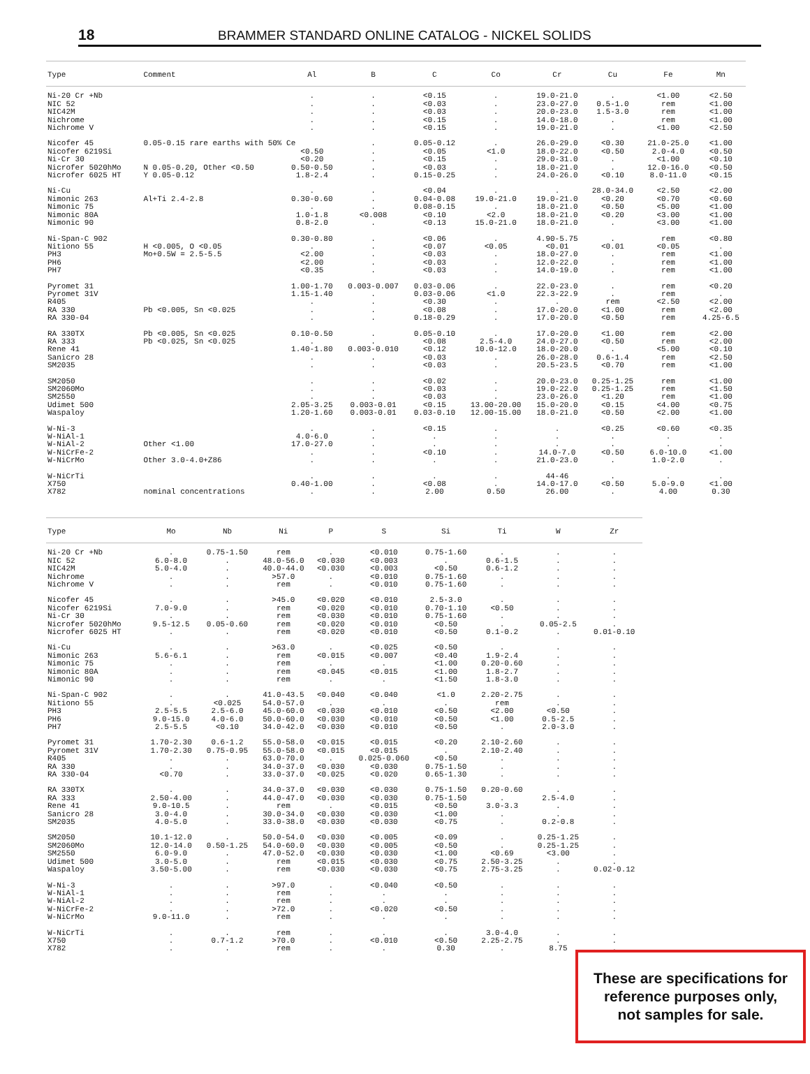18 BRAMMER STANDARD ONLINE CATALOG - NICKEL SOLIDS
| Type | Comment | Al | B | C | Co | Cr | Cu | Fe | Mn |
| --- | --- | --- | --- | --- | --- | --- | --- | --- | --- |
| Ni-20 Cr +Nb | | . | . | <0.15 | . | 19.0-21.0 | . | <1.00 | <2.50 |
| NIC 52 | | . | . | <0.03 | . | 23.0-27.0 | 0.5-1.0 | rem | <1.00 |
| NIC42M | | . | . | <0.03 | . | 20.0-23.0 | 1.5-3.0 | rem | <1.00 |
| Nichrome | | . | . | <0.15 | . | 14.0-18.0 | . | rem | <1.00 |
| Nichrome V | | . | . | <0.15 | . | 19.0-21.0 | . | <1.00 | <2.50 |
| Nicofer 45 | 0.05-0.15 rare earths with 50% Ce | | . | 0.05-0.12 | . | 26.0-29.0 | <0.30 | 21.0-25.0 | <1.00 |
| Nicofer 6219Si | | <0.50 | . | <0.05 | <1.0 | 18.0-22.0 | <0.50 | 2.0-4.0 | <0.50 |
| Ni-Cr 30 | | <0.20 | . | <0.15 | . | 29.0-31.0 | . | <1.00 | <0.10 |
| Nicrofer 5020hMo | N 0.05-0.20, Other <0.50 | 0.50-0.50 | . | <0.03 | . | 18.0-21.0 | . | 12.0-16.0 | <0.50 |
| Nicrofer 6025 HT | Y 0.05-0.12 | 1.8-2.4 | . | 0.15-0.25 | . | 24.0-26.0 | <0.10 | 8.0-11.0 | <0.15 |
| Ni-Cu | | . | . | <0.04 | . | . | 28.0-34.0 | <2.50 | <2.00 |
| Nimonic 263 | Al+Ti 2.4-2.8 | 0.30-0.60 | . | 0.04-0.08 | 19.0-21.0 | 19.0-21.0 | <0.20 | <0.70 | <0.60 |
| Nimonic 75 | | . | . | 0.08-0.15 | . | 18.0-21.0 | <0.50 | <5.00 | <1.00 |
| Nimonic 80A | | 1.0-1.8 | <0.008 | <0.10 | <2.0 | 18.0-21.0 | <0.20 | <3.00 | <1.00 |
| Nimonic 90 | | 0.8-2.0 | . | <0.13 | 15.0-21.0 | 18.0-21.0 | . | <3.00 | <1.00 |
| Ni-Span-C 902 | | 0.30-0.80 | . | <0.06 | . | 4.90-5.75 | . | rem | <0.80 |
| Nitiono 55 | H <0.005, O <0.05 | . | . | <0.07 | <0.05 | <0.01 | <0.01 | <0.05 | . |
| PH3 | Mo+0.5W = 2.5-5.5 | <2.00 | . | <0.03 | . | 18.0-27.0 | . | rem | <1.00 |
| PH6 | | <2.00 | . | <0.03 | . | 12.0-22.0 | . | rem | <1.00 |
| PH7 | | <0.35 | . | <0.03 | . | 14.0-19.0 | . | rem | <1.00 |
| Pyromet 31 | | 1.00-1.70 | 0.003-0.007 | 0.03-0.06 | . | 22.0-23.0 | . | rem | <0.20 |
| Pyromet 31V | | 1.15-1.40 | . | 0.03-0.06 | <1.0 | 22.3-22.9 | . | rem | . |
| R405 | | . | . | <0.30 | . | . | rem | <2.50 | <2.00 |
| RA 330 | Pb <0.005, Sn <0.025 | . | . | <0.08 | . | 17.0-20.0 | <1.00 | rem | <2.00 |
| RA 330-04 | | . | . | 0.18-0.29 | . | 17.0-20.0 | <0.50 | rem | 4.25-6.5 |
| RA 330TX | Pb <0.005, Sn <0.025 | 0.10-0.50 | . | 0.05-0.10 | . | 17.0-20.0 | <1.00 | rem | <2.00 |
| RA 333 | Pb <0.025, Sn <0.025 | . | . | <0.08 | 2.5-4.0 | 24.0-27.0 | <0.50 | rem | <2.00 |
| Rene 41 | | 1.40-1.80 | 0.003-0.010 | <0.12 | 10.0-12.0 | 18.0-20.0 | . | <5.00 | <0.10 |
| Sanicro 28 | | . | . | <0.03 | . | 26.0-28.0 | 0.6-1.4 | rem | <2.50 |
| SM2035 | | . | . | <0.03 | . | 20.5-23.5 | <0.70 | rem | <1.00 |
| SM2050 | | . | . | <0.02 | . | 20.0-23.0 | 0.25-1.25 | rem | <1.00 |
| SM2060Mo | | . | . | <0.03 | . | 19.0-22.0 | 0.25-1.25 | rem | <1.50 |
| SM2550 | | . | . | <0.03 | . | 23.0-26.0 | <1.20 | rem | <1.00 |
| Udimet 500 | | 2.05-3.25 | 0.003-0.01 | <0.15 | 13.00-20.00 | 15.0-20.0 | <0.15 | <4.00 | <0.75 |
| Waspaloy | | 1.20-1.60 | 0.003-0.01 | 0.03-0.10 | 12.00-15.00 | 18.0-21.0 | <0.50 | <2.00 | <1.00 |
| W-Ni-3 | | . | . | <0.15 | . | . | <0.25 | <0.60 | <0.35 |
| W-NiAl-1 | | 4.0-6.0 | . | . | . | . | . | . | . |
| W-NiAl-2 | Other <1.00 | 17.0-27.0 | . | . | . | . | . | . | . |
| W-NiCrFe-2 | | . | . | <0.10 | . | 14.0-7.0 | <0.50 | 6.0-10.0 | <1.00 |
| W-NiCrMo | Other 3.0-4.0+Z86 | . | . | . | . | 21.0-23.0 | . | 1.0-2.0 | . |
| W-NiCrTi | | . | . | . | . | 44-46 | . | . | . |
| X750 | | 0.40-1.00 | . | <0.08 | . | 14.0-17.0 | <0.50 | 5.0-9.0 | <1.00 |
| X782 | nominal concentrations | . | . | 2.00 | 0.50 | 26.00 | . | 4.00 | 0.30 |
| Type | Mo | Nb | Ni | P | S | Si | Ti | W | Zr |
| --- | --- | --- | --- | --- | --- | --- | --- | --- | --- |
| Ni-20 Cr +Nb | . | 0.75-1.50 | rem | . | <0.010 | 0.75-1.60 | . | . | . |
| NIC 52 | 6.0-8.0 | . | 48.0-56.0 | <0.030 | <0.003 | . | 0.6-1.5 | . | . |
| NIC42M | 5.0-4.0 | . | 40.0-44.0 | <0.030 | <0.003 | <0.50 | 0.6-1.2 | . | . |
| Nichrome | . | . | >57.0 | . | <0.010 | 0.75-1.60 | . | . | . |
| Nichrome V | . | . | rem | . | <0.010 | 0.75-1.60 | . | . | . |
| Nicofer 45 | . | . | >45.0 | <0.020 | <0.010 | 2.5-3.0 | . | . | . |
| Nicofer 6219Si | 7.0-9.0 | . | rem | <0.020 | <0.010 | 0.70-1.10 | <0.50 | . | . |
| Ni-Cr 30 | . | . | rem | <0.030 | <0.010 | 0.75-1.60 | . | . | . |
| Nicrofer 5020hMo | 9.5-12.5 | 0.05-0.60 | rem | <0.020 | <0.010 | <0.50 | . | 0.05-2.5 | . |
| Nicrofer 6025 HT | . | . | rem | <0.020 | <0.010 | <0.50 | 0.1-0.2 | . | 0.01-0.10 |
| Ni-Cu | . | . | >63.0 | . | <0.025 | <0.50 | . | . | . |
| Nimonic 263 | 5.6-6.1 | . | rem | <0.015 | <0.007 | <0.40 | 1.9-2.4 | . | . |
| Nimonic 75 | . | . | rem | . | . | <1.00 | 0.20-0.60 | . | . |
| Nimonic 80A | . | . | rem | <0.045 | <0.015 | <1.00 | 1.8-2.7 | . | . |
| Nimonic 90 | . | . | rem | . | . | <1.50 | 1.8-3.0 | . | . |
| Ni-Span-C 902 | . | . | 41.0-43.5 | <0.040 | <0.040 | <1.0 | 2.20-2.75 | . | . |
| Nitiono 55 | . | <0.025 | 54.0-57.0 | . | . | . | rem | . | . |
| PH3 | 2.5-5.5 | 2.5-6.0 | 45.0-60.0 | <0.030 | <0.010 | <0.50 | <2.00 | <0.50 | . |
| PH6 | 9.0-15.0 | 4.0-6.0 | 50.0-60.0 | <0.030 | <0.010 | <0.50 | <1.00 | 0.5-2.5 | . |
| PH7 | 2.5-5.5 | <0.10 | 34.0-42.0 | <0.030 | <0.010 | <0.50 | . | 2.0-3.0 | . |
| Pyromet 31 | 1.70-2.30 | 0.6-1.2 | 55.0-58.0 | <0.015 | <0.015 | <0.20 | 2.10-2.60 | . | . |
| Pyromet 31V | 1.70-2.30 | 0.75-0.95 | 55.0-58.0 | <0.015 | <0.015 | . | 2.10-2.40 | . | . |
| R405 | . | . | 63.0-70.0 | . | 0.025-0.060 | <0.50 | . | . | . |
| RA 330 | . | . | 34.0-37.0 | <0.030 | <0.030 | 0.75-1.50 | . | . | . |
| RA 330-04 | <0.70 | . | 33.0-37.0 | <0.025 | <0.020 | 0.65-1.30 | . | . | . |
| RA 330TX | . | . | 34.0-37.0 | <0.030 | <0.030 | 0.75-1.50 | 0.20-0.60 | . | . |
| RA 333 | 2.50-4.00 | . | 44.0-47.0 | <0.030 | <0.030 | 0.75-1.50 | . | 2.5-4.0 | . |
| Rene 41 | 9.0-10.5 | . | rem | . | <0.015 | <0.50 | 3.0-3.3 | . | . |
| Sanicro 28 | 3.0-4.0 | . | 30.0-34.0 | <0.030 | <0.030 | <1.00 | . | . | . |
| SM2035 | 4.0-5.0 | . | 33.0-38.0 | <0.030 | <0.030 | <0.75 | . | 0.2-0.8 | . |
| SM2050 | 10.1-12.0 | . | 50.0-54.0 | <0.030 | <0.005 | <0.09 | . | 0.25-1.25 | . |
| SM2060Mo | 12.0-14.0 | 0.50-1.25 | 54.0-60.0 | <0.030 | <0.005 | <0.50 | . | 0.25-1.25 | . |
| SM2550 | 6.0-9.0 | . | 47.0-52.0 | <0.030 | <0.030 | <1.00 | <0.69 | <3.00 | . |
| Udimet 500 | 3.0-5.0 | . | rem | <0.015 | <0.030 | <0.75 | 2.50-3.25 | . | . |
| Waspaloy | 3.50-5.00 | . | rem | <0.030 | <0.030 | <0.75 | 2.75-3.25 | . | 0.02-0.12 |
| W-Ni-3 | . | . | >97.0 | . | <0.040 | <0.50 | . | . | . |
| W-NiAl-1 | . | . | rem | . | . | . | . | . | . |
| W-NiAl-2 | . | . | rem | . | . | . | . | . | . |
| W-NiCrFe-2 | . | . | >72.0 | . | <0.020 | <0.50 | . | . | . |
| W-NiCrMo | 9.0-11.0 | . | rem | . | . | . | . | . | . |
| W-NiCrTi | . | . | rem | . | . | . | 3.0-4.0 | . | . |
| X750 | . | 0.7-1.2 | >70.0 | . | <0.010 | <0.50 | 2.25-2.75 | . | . |
| X782 | . | . | rem | . | . | 0.30 | . | 8.75 | . |
These are specifications for
reference purposes only,
not samples for sale.